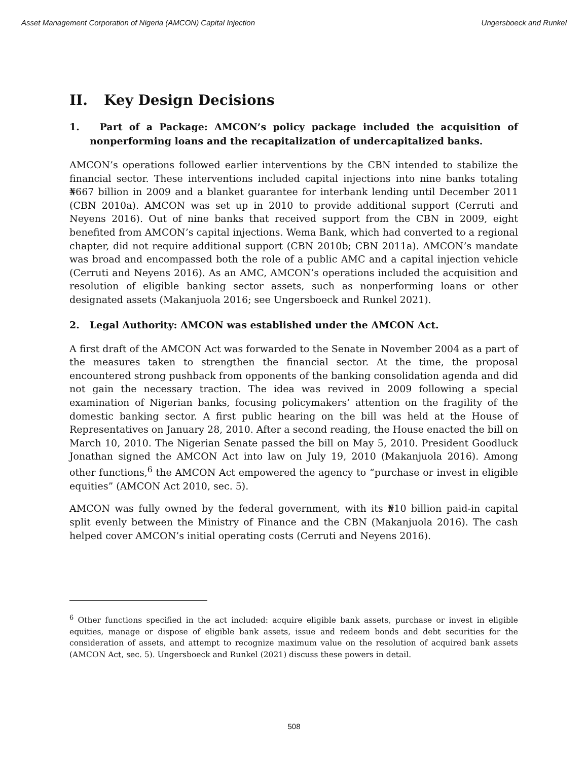Asset Management Corporation of Nigeria (AMCON) Capital Injection Ungersboeck and Runkel
II. Key Design Decisions
1. Part of a Package: AMCON’s policy package included the acquisition of nonperforming loans and the recapitalization of undercapitalized banks.
AMCON’s operations followed earlier interventions by the CBN intended to stabilize the financial sector. These interventions included capital injections into nine banks totaling ₦667 billion in 2009 and a blanket guarantee for interbank lending until December 2011 (CBN 2010a). AMCON was set up in 2010 to provide additional support (Cerruti and Neyens 2016). Out of nine banks that received support from the CBN in 2009, eight benefited from AMCON’s capital injections. Wema Bank, which had converted to a regional chapter, did not require additional support (CBN 2010b; CBN 2011a). AMCON’s mandate was broad and encompassed both the role of a public AMC and a capital injection vehicle (Cerruti and Neyens 2016). As an AMC, AMCON’s operations included the acquisition and resolution of eligible banking sector assets, such as nonperforming loans or other designated assets (Makanjuola 2016; see Ungersboeck and Runkel 2021).
2. Legal Authority: AMCON was established under the AMCON Act.
A first draft of the AMCON Act was forwarded to the Senate in November 2004 as a part of the measures taken to strengthen the financial sector. At the time, the proposal encountered strong pushback from opponents of the banking consolidation agenda and did not gain the necessary traction. The idea was revived in 2009 following a special examination of Nigerian banks, focusing policymakers’ attention on the fragility of the domestic banking sector. A first public hearing on the bill was held at the House of Representatives on January 28, 2010. After a second reading, the House enacted the bill on March 10, 2010. The Nigerian Senate passed the bill on May 5, 2010. President Goodluck Jonathan signed the AMCON Act into law on July 19, 2010 (Makanjuola 2016). Among other functions,<sup>6</sup> the AMCON Act empowered the agency to “purchase or invest in eligible equities” (AMCON Act 2010, sec. 5).
AMCON was fully owned by the federal government, with its ₦10 billion paid-in capital split evenly between the Ministry of Finance and the CBN (Makanjuola 2016). The cash helped cover AMCON’s initial operating costs (Cerruti and Neyens 2016).
<sup>6</sup> Other functions specified in the act included: acquire eligible bank assets, purchase or invest in eligible equities, manage or dispose of eligible bank assets, issue and redeem bonds and debt securities for the consideration of assets, and attempt to recognize maximum value on the resolution of acquired bank assets (AMCON Act, sec. 5). Ungersboeck and Runkel (2021) discuss these powers in detail.
508